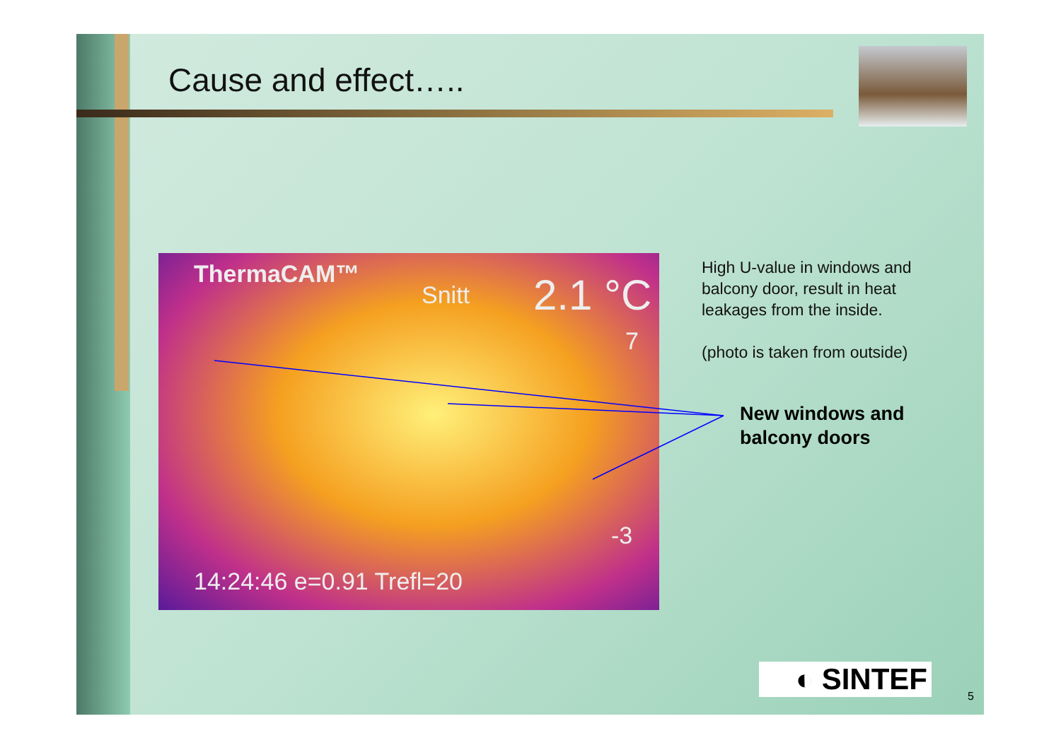Cause and effect…..
ThermaCAM™
Snitt 2.1 °C
7
-3
14:24:46 e=0.91 Trefl=20
High U-value in windows and balcony door, result in heat leakages from the inside.
(photo is taken from outside)
New windows and
balcony doors
◐ SINTEF 5